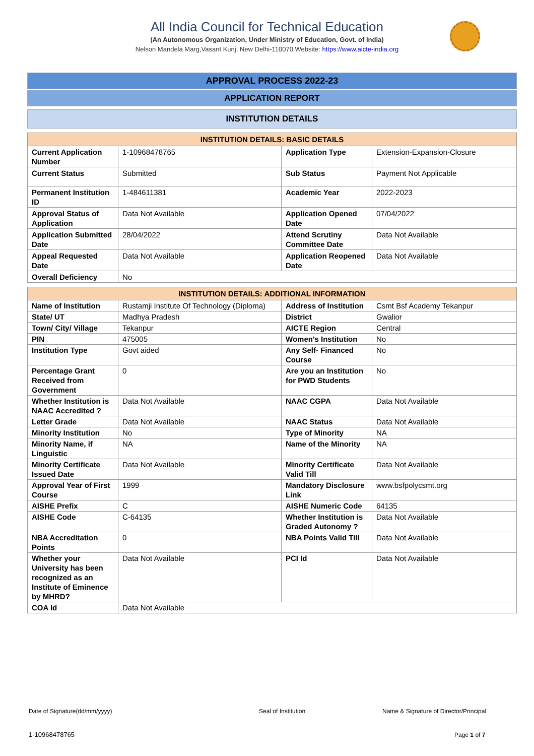All India Council for Technical Education
(An Autonomous Organization, Under Ministry of Education, Govt. of India)
Nelson Mandela Marg,Vasant Kunj, New Delhi-110070 Website: https://www.aicte-india.org
APPROVAL PROCESS 2022-23
APPLICATION REPORT
INSTITUTION DETAILS
| INSTITUTION DETAILS: BASIC DETAILS | | | |
| --- | --- | --- | --- |
| Current Application Number | 1-10968478765 | Application Type | Extension-Expansion-Closure |
| Current Status | Submitted | Sub Status | Payment Not Applicable |
| Permanent Institution ID | 1-484611381 | Academic Year | 2022-2023 |
| Approval Status of Application | Data Not Available | Application Opened Date | 07/04/2022 |
| Application Submitted Date | 28/04/2022 | Attend Scrutiny Committee Date | Data Not Available |
| Appeal Requested Date | Data Not Available | Application Reopened Date | Data Not Available |
| Overall Deficiency | No | | |
| INSTITUTION DETAILS: ADDITIONAL INFORMATION | | | |
| --- | --- | --- | --- |
| Name of Institution | Rustamji Institute Of Technology (Diploma) | Address of Institution | Csmt Bsf Academy Tekanpur |
| State/ UT | Madhya Pradesh | District | Gwalior |
| Town/ City/ Village | Tekanpur | AICTE Region | Central |
| PIN | 475005 | Women's Institution | No |
| Institution Type | Govt aided | Any Self- Financed Course | No |
| Percentage Grant Received from Government | 0 | Are you an Institution for PWD Students | No |
| Whether Institution is NAAC Accredited ? | Data Not Available | NAAC CGPA | Data Not Available |
| Letter Grade | Data Not Available | NAAC Status | Data Not Available |
| Minority Institution | No | Type of Minority | NA |
| Minority Name, if Linguistic | NA | Name of the Minority | NA |
| Minority Certificate Issued Date | Data Not Available | Minority Certificate Valid Till | Data Not Available |
| Approval Year of First Course | 1999 | Mandatory Disclosure Link | www.bsfpolycsmt.org |
| AISHE Prefix | C | AISHE Numeric Code | 64135 |
| AISHE Code | C-64135 | Whether Institution is Graded Autonomy ? | Data Not Available |
| NBA Accreditation Points | 0 | NBA Points Valid Till | Data Not Available |
| Whether your University has been recognized as an Institute of Eminence by MHRD? | Data Not Available | PCI Id | Data Not Available |
| COA Id | Data Not Available | | |
Date of Signature(dd/mm/yyyy) Seal of Institution
Name & Signature of Director/Principal
1-10968478765 Page 1 of 7